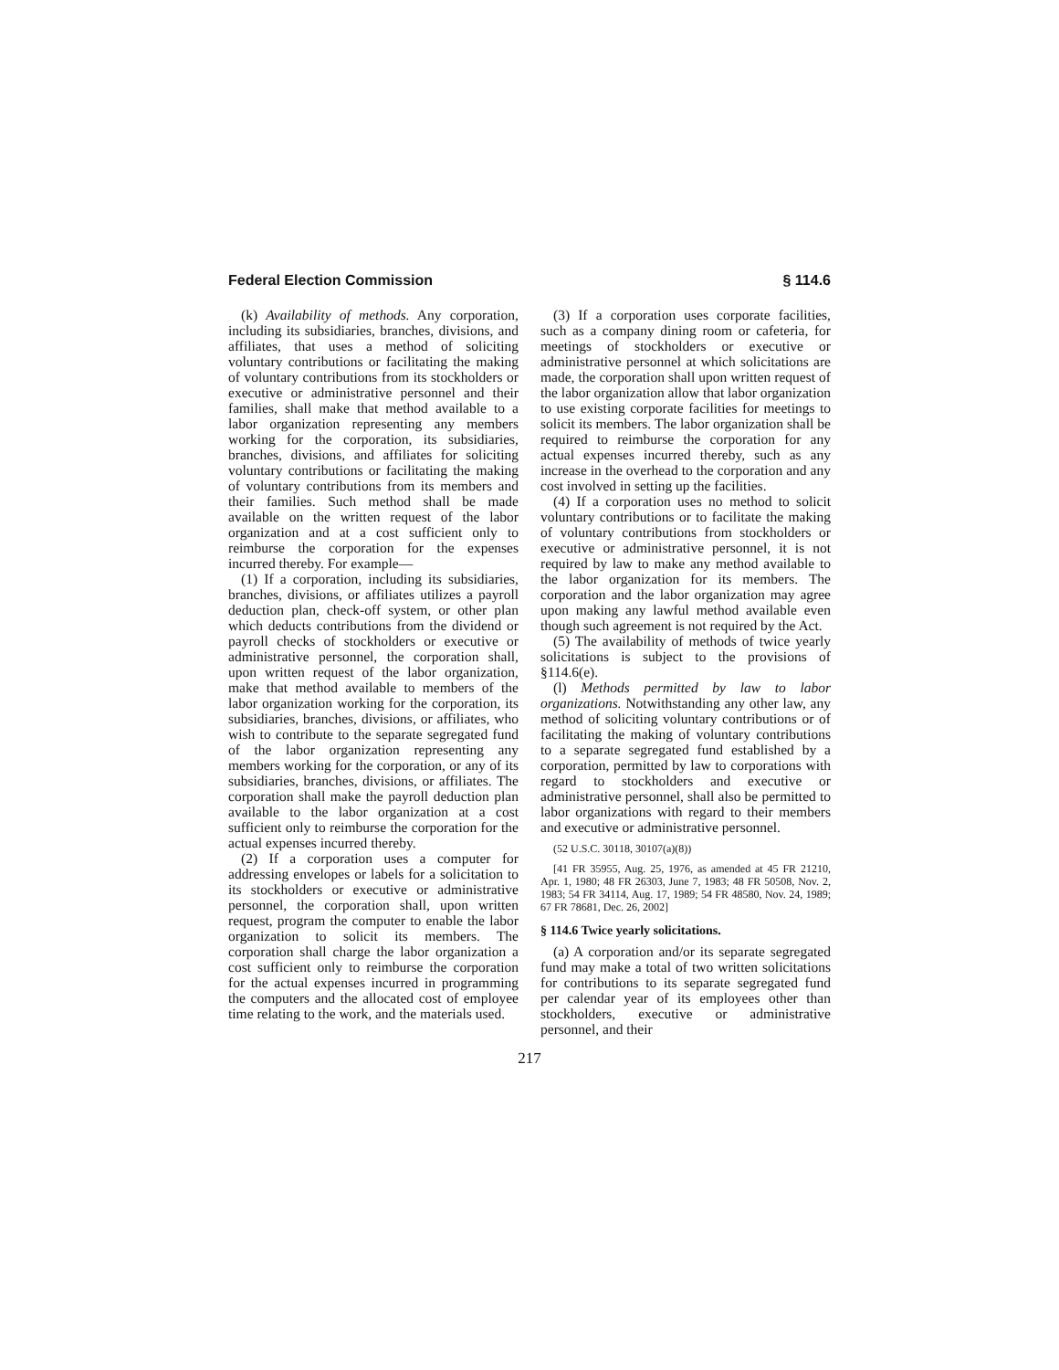Federal Election Commission § 114.6
(k) Availability of methods. Any corporation, including its subsidiaries, branches, divisions, and affiliates, that uses a method of soliciting voluntary contributions or facilitating the making of voluntary contributions from its stockholders or executive or administrative personnel and their families, shall make that method available to a labor organization representing any members working for the corporation, its subsidiaries, branches, divisions, and affiliates for soliciting voluntary contributions or facilitating the making of voluntary contributions from its members and their families. Such method shall be made available on the written request of the labor organization and at a cost sufficient only to reimburse the corporation for the expenses incurred thereby. For example—
(1) If a corporation, including its subsidiaries, branches, divisions, or affiliates utilizes a payroll deduction plan, check-off system, or other plan which deducts contributions from the dividend or payroll checks of stockholders or executive or administrative personnel, the corporation shall, upon written request of the labor organization, make that method available to members of the labor organization working for the corporation, its subsidiaries, branches, divisions, or affiliates, who wish to contribute to the separate segregated fund of the labor organization representing any members working for the corporation, or any of its subsidiaries, branches, divisions, or affiliates. The corporation shall make the payroll deduction plan available to the labor organization at a cost sufficient only to reimburse the corporation for the actual expenses incurred thereby.
(2) If a corporation uses a computer for addressing envelopes or labels for a solicitation to its stockholders or executive or administrative personnel, the corporation shall, upon written request, program the computer to enable the labor organization to solicit its members. The corporation shall charge the labor organization a cost sufficient only to reimburse the corporation for the actual expenses incurred in programming the computers and the allocated cost of employee time relating to the work, and the materials used.
(3) If a corporation uses corporate facilities, such as a company dining room or cafeteria, for meetings of stockholders or executive or administrative personnel at which solicitations are made, the corporation shall upon written request of the labor organization allow that labor organization to use existing corporate facilities for meetings to solicit its members. The labor organization shall be required to reimburse the corporation for any actual expenses incurred thereby, such as any increase in the overhead to the corporation and any cost involved in setting up the facilities.
(4) If a corporation uses no method to solicit voluntary contributions or to facilitate the making of voluntary contributions from stockholders or executive or administrative personnel, it is not required by law to make any method available to the labor organization for its members. The corporation and the labor organization may agree upon making any lawful method available even though such agreement is not required by the Act.
(5) The availability of methods of twice yearly solicitations is subject to the provisions of §114.6(e).
(l) Methods permitted by law to labor organizations. Notwithstanding any other law, any method of soliciting voluntary contributions or of facilitating the making of voluntary contributions to a separate segregated fund established by a corporation, permitted by law to corporations with regard to stockholders and executive or administrative personnel, shall also be permitted to labor organizations with regard to their members and executive or administrative personnel.
(52 U.S.C. 30118, 30107(a)(8))
[41 FR 35955, Aug. 25, 1976, as amended at 45 FR 21210, Apr. 1, 1980; 48 FR 26303, June 7, 1983; 48 FR 50508, Nov. 2, 1983; 54 FR 34114, Aug. 17, 1989; 54 FR 48580, Nov. 24, 1989; 67 FR 78681, Dec. 26, 2002]
§ 114.6 Twice yearly solicitations.
(a) A corporation and/or its separate segregated fund may make a total of two written solicitations for contributions to its separate segregated fund per calendar year of its employees other than stockholders, executive or administrative personnel, and their
217